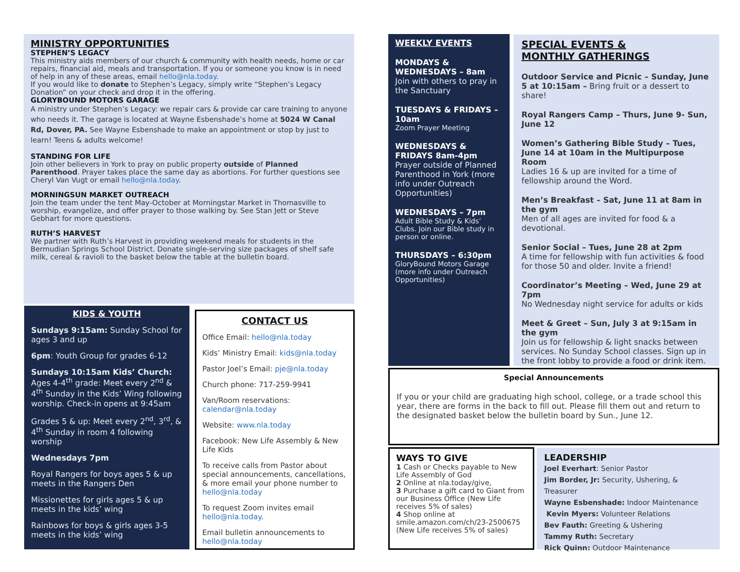MINISTRY OPPORTUNITIES
STEPHEN’S LEGACY
This ministry aids members of our church & community with health needs, home or car repairs, financial aid, meals and transportation. If you or someone you know is in need of help in any of these areas, email hello@nla.today.
If you would like to donate to Stephen’s Legacy, simply write “Stephen’s Legacy Donation” on your check and drop it in the offering.
GLORYBOUND MOTORS GARAGE
A ministry under Stephen’s Legacy: we repair cars & provide car care training to anyone who needs it. The garage is located at Wayne Esbenshade’s home at 5024 W Canal Rd, Dover, PA. See Wayne Esbenshade to make an appointment or stop by just to learn! Teens & adults welcome!
STANDING FOR LIFE
Join other believers in York to pray on public property outside of Planned Parenthood. Prayer takes place the same day as abortions. For further questions see Cheryl Van Vugt or email hello@nla.today.
MORNINGSUN MARKET OUTREACH
Join the team under the tent May-October at Morningstar Market in Thomasville to worship, evangelize, and offer prayer to those walking by. See Stan Jett or Steve Gebhart for more questions.
RUTH’S HARVEST
We partner with Ruth’s Harvest in providing weekend meals for students in the Bermudian Springs School District. Donate single-serving size packages of shelf safe milk, cereal & ravioli to the basket below the table at the bulletin board.
KIDS & YOUTH
Sundays 9:15am: Sunday School for ages 3 and up
6pm: Youth Group for grades 6-12
Sundays 10:15am Kids’ Church: Ages 4-4<sup>th</sup> grade: Meet every 2<sup>nd</sup> & 4<sup>th</sup> Sunday in the Kids’ Wing following worship. Check-in opens at 9:45am
Grades 5 & up: Meet every 2<sup>nd</sup>, 3<sup>rd</sup>, & 4<sup>th</sup> Sunday in room 4 following worship
Wednesdays 7pm
Royal Rangers for boys ages 5 & up meets in the Rangers Den
Missionettes for girls ages 5 & up meets in the kids’ wing
Rainbows for boys & girls ages 3-5 meets in the kids’ wing
CONTACT US
Office Email: hello@nla.today
Kids’ Ministry Email: kids@nla.today
Pastor Joel’s Email: pje@nla.today
Church phone: 717-259-9941
Van/Room reservations: calendar@nla.today
Website: www.nla.today
Facebook: New Life Assembly & New Life Kids
To receive calls from Pastor about special announcements, cancellations, & more email your phone number to hello@nla.today
To request Zoom invites email hello@nla.today.
Email bulletin announcements to hello@nla.today
WEEKLY EVENTS
MONDAYS & WEDNESDAYS – 8am
Join with others to pray in the Sanctuary
TUESDAYS & FRIDAYS – 10am
Zoom Prayer Meeting
WEDNESDAYS & FRIDAYS 8am-4pm
Prayer outside of Planned Parenthood in York (more info under Outreach Opportunities)
WEDNESDAYS – 7pm
Adult Bible Study & Kids’ Clubs. Join our Bible study in person or online.
THURSDAYS – 6:30pm
GloryBound Motors Garage (more info under Outreach Opportunities)
SPECIAL EVENTS &
MONTHLY GATHERINGS
Outdoor Service and Picnic – Sunday, June 5 at 10:15am – Bring fruit or a dessert to share!
Royal Rangers Camp – Thurs, June 9- Sun, June 12
Women’s Gathering Bible Study – Tues, June 14 at 10am in the Multipurpose Room
Ladies 16 & up are invited for a time of fellowship around the Word.
Men’s Breakfast – Sat, June 11 at 8am in the gym
Men of all ages are invited for food & a devotional.
Senior Social – Tues, June 28 at 2pm
A time for fellowship with fun activities & food for those 50 and older. Invite a friend!
Coordinator’s Meeting – Wed, June 29 at 7pm
No Wednesday night service for adults or kids
Meet & Greet – Sun, July 3 at 9:15am in the gym
Join us for fellowship & light snacks between services. No Sunday School classes. Sign up in the front lobby to provide a food or drink item.
Special Announcements
If you or your child are graduating high school, college, or a trade school this year, there are forms in the back to fill out. Please fill them out and return to the designated basket below the bulletin board by Sun., June 12.
WAYS TO GIVE
1 Cash or Checks payable to New Life Assembly of God
2 Online at nla.today/give,
3 Purchase a gift card to Giant from our Business Office (New Life receives 5% of sales)
4 Shop online at smile.amazon.com/ch/23-2500675 (New Life receives 5% of sales)
LEADERSHIP
Joel Everhart: Senior Pastor
Jim Border, Jr: Security, Ushering, & Treasurer
Wayne Esbenshade: Indoor Maintenance
Kevin Myers: Volunteer Relations
Bev Fauth: Greeting & Ushering
Tammy Ruth: Secretary
Rick Quinn: Outdoor Maintenance